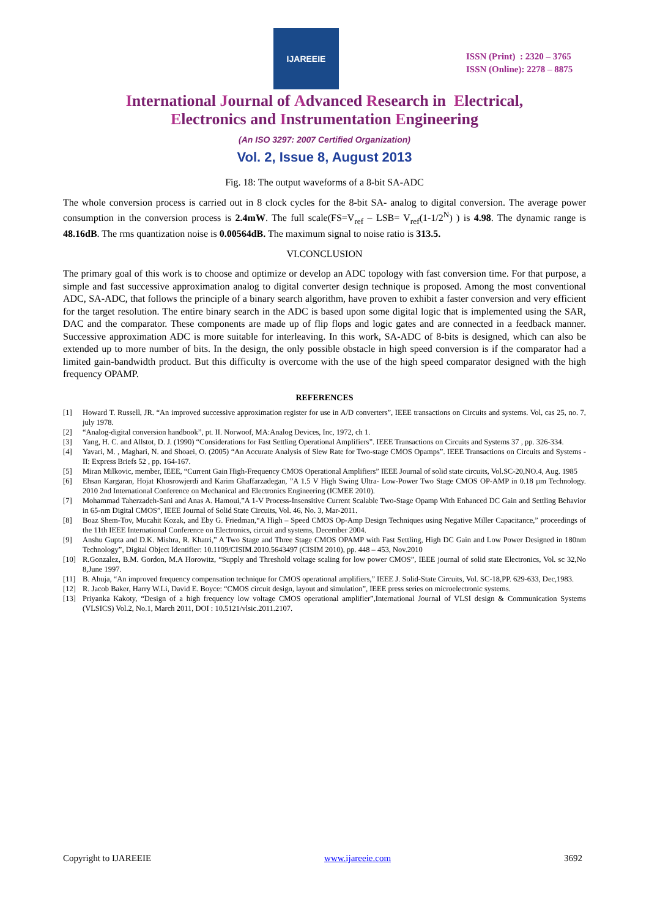IJAREEIE
ISSN (Print) : 2320 – 3765
ISSN (Online): 2278 – 8875
International Journal of Advanced Research in Electrical,
Electronics and Instrumentation Engineering
(An ISO 3297: 2007 Certified Organization)
Vol. 2, Issue 8, August 2013
Fig. 18: The output waveforms of a 8-bit SA-ADC
The whole conversion process is carried out in 8 clock cycles for the 8-bit SA- analog to digital conversion. The average power consumption in the conversion process is 2.4mW. The full scale(FS=V<sub>ref</sub> – LSB= V<sub>ref</sub>(1-1/2<sup>N</sup>) ) is 4.98. The dynamic range is 48.16dB. The rms quantization noise is 0.00564dB. The maximum signal to noise ratio is 313.5.
VI.CONCLUSION
The primary goal of this work is to choose and optimize or develop an ADC topology with fast conversion time. For that purpose, a simple and fast successive approximation analog to digital converter design technique is proposed. Among the most conventional ADC, SA-ADC, that follows the principle of a binary search algorithm, have proven to exhibit a faster conversion and very efficient for the target resolution. The entire binary search in the ADC is based upon some digital logic that is implemented using the SAR, DAC and the comparator. These components are made up of flip flops and logic gates and are connected in a feedback manner. Successive approximation ADC is more suitable for interleaving. In this work, SA-ADC of 8-bits is designed, which can also be extended up to more number of bits. In the design, the only possible obstacle in high speed conversion is if the comparator had a limited gain-bandwidth product. But this difficulty is overcome with the use of the high speed comparator designed with the high frequency OPAMP.
REFERENCES
[1] Howard T. Russell, JR. “An improved successive approximation register for use in A/D converters”, IEEE transactions on Circuits and systems. Vol, cas 25, no. 7, july 1978.
[2] “Analog-digital conversion handbook”, pt. II. Norwoof, MA:Analog Devices, Inc, 1972, ch 1.
[3] Yang, H. C. and Allstot, D. J. (1990) “Considerations for Fast Settling Operational Amplifiers”. IEEE Transactions on Circuits and Systems 37 , pp. 326-334.
[4] Yavari, M. , Maghari, N. and Shoaei, O. (2005) “An Accurate Analysis of Slew Rate for Two-stage CMOS Opamps”. IEEE Transactions on Circuits and Systems - II: Express Briefs 52 , pp. 164-167.
[5] Miran Milkovic, member, IEEE, “Current Gain High-Frequency CMOS Operational Amplifiers” IEEE Journal of solid state circuits, Vol.SC-20,NO.4, Aug. 1985
[6] Ehsan Kargaran, Hojat Khosrowjerdi and Karim Ghaffarzadegan, ”A 1.5 V High Swing Ultra- Low-Power Two Stage CMOS OP-AMP in 0.18 µm Technology. 2010 2nd International Conference on Mechanical and Electronics Engineering (ICMEE 2010).
[7] Mohammad Taherzadeh-Sani and Anas A. Hamoui,”A 1-V Process-Insensitive Current Scalable Two-Stage Opamp With Enhanced DC Gain and Settling Behavior in 65-nm Digital CMOS”, IEEE Journal of Solid State Circuits, Vol. 46, No. 3, Mar-2011.
[8] Boaz Shem-Tov, Mucahit Kozak, and Eby G. Friedman,“A High – Speed CMOS Op-Amp Design Techniques using Negative Miller Capacitance,” proceedings of the 11th IEEE International Conference on Electronics, circuit and systems, December 2004.
[9] Anshu Gupta and D.K. Mishra, R. Khatri,” A Two Stage and Three Stage CMOS OPAMP with Fast Settling, High DC Gain and Low Power Designed in 180nm Technology”, Digital Object Identifier: 10.1109/CISIM.2010.5643497 (CISIM 2010), pp. 448 – 453, Nov.2010
[10] R.Gonzalez, B.M. Gordon, M.A Horowitz, “Supply and Threshold voltage scaling for low power CMOS”, IEEE journal of solid state Electronics, Vol. sc 32,No 8,June 1997.
[11] B. Ahuja, “An improved frequency compensation technique for CMOS operational amplifiers,” IEEE J. Solid-State Circuits, Vol. SC-18,PP. 629-633, Dec,1983.
[12] R. Jacob Baker, Harry W.Li, David E. Boyce: “CMOS circuit design, layout and simulation”, IEEE press series on microelectronic systems.
[13] Priyanka Kakoty, “Design of a high frequency low voltage CMOS operational amplifier”,International Journal of VLSI design & Communication Systems (VLSICS) Vol.2, No.1, March 2011, DOI : 10.5121/vlsic.2011.2107.
Copyright to IJAREEIE www.ijareeie.com 3692